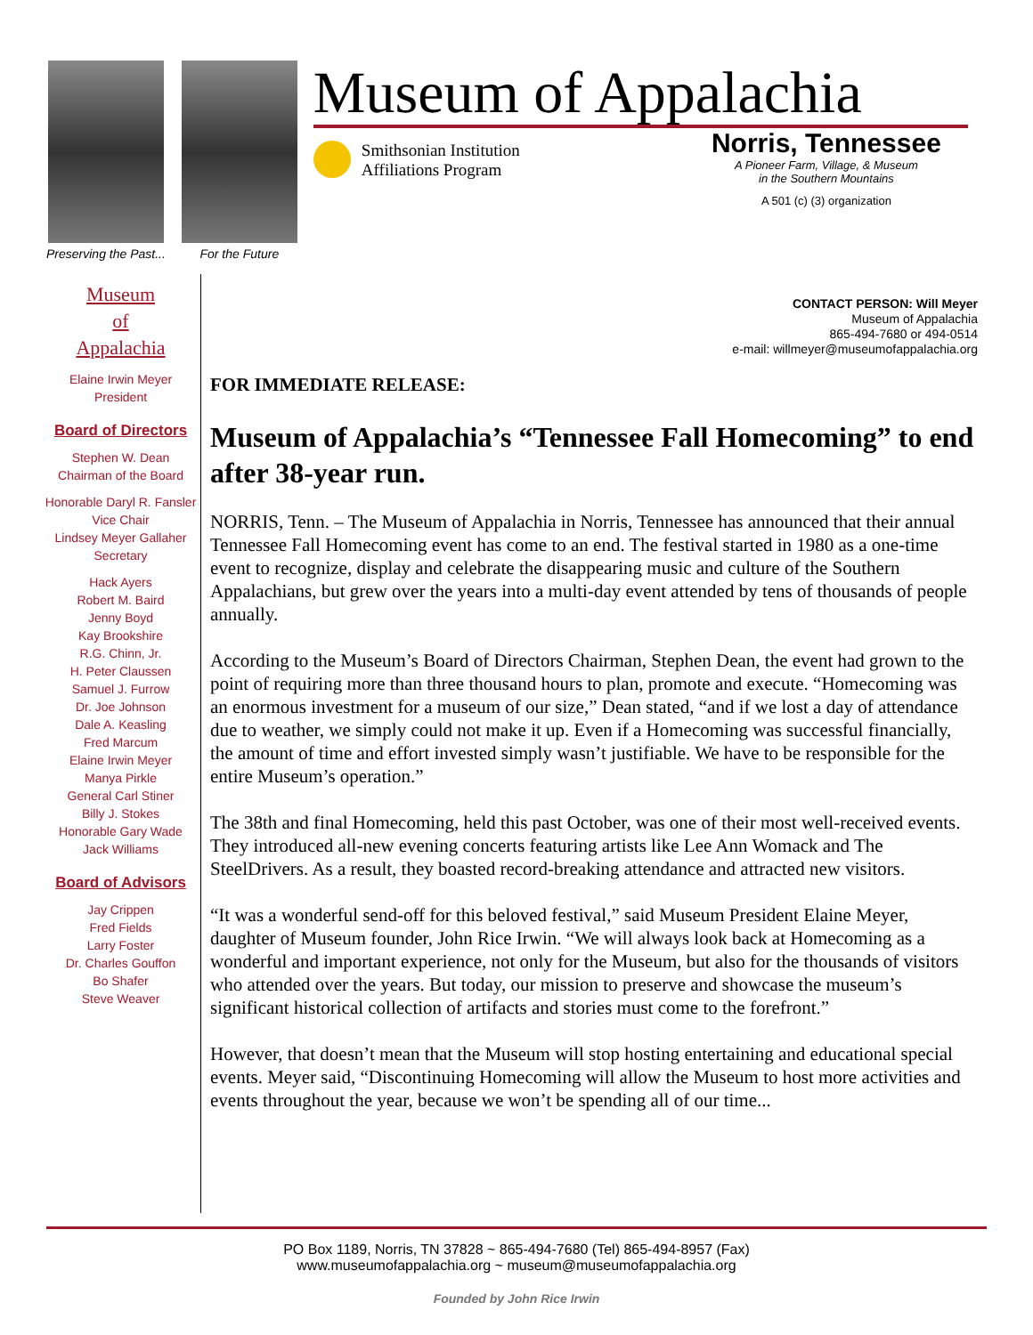Preserving the Past... For the Future
Museum of Appalachia
Smithsonian Institution
Affiliations Program
Norris, Tennessee
A Pioneer Farm, Village, & Museum
in the Southern Mountains
A 501 (c) (3) organization
Museum
of
Appalachia
Elaine Irwin Meyer
President
Board of Directors
Stephen W. Dean
Chairman of the Board
Honorable Daryl R. Fansler
Vice Chair
Lindsey Meyer Gallaher
Secretary
Hack Ayers
Robert M. Baird
Jenny Boyd
Kay Brookshire
R.G. Chinn, Jr.
H. Peter Claussen
Samuel J. Furrow
Dr. Joe Johnson
Dale A. Keasling
Fred Marcum
Elaine Irwin Meyer
Manya Pirkle
General Carl Stiner
Billy J. Stokes
Honorable Gary Wade
Jack Williams
Board of Advisors
Jay Crippen
Fred Fields
Larry Foster
Dr. Charles Gouffon
Bo Shafer
Steve Weaver
CONTACT PERSON: Will Meyer
Museum of Appalachia
865-494-7680 or 494-0514
e-mail: willmeyer@museumofappalachia.org
FOR IMMEDIATE RELEASE:
Museum of Appalachia’s “Tennessee Fall Homecoming” to end after 38-year run.
NORRIS, Tenn. – The Museum of Appalachia in Norris, Tennessee has announced that their annual Tennessee Fall Homecoming event has come to an end. The festival started in 1980 as a one-time event to recognize, display and celebrate the disappearing music and culture of the Southern Appalachians, but grew over the years into a multi-day event attended by tens of thousands of people annually.
According to the Museum’s Board of Directors Chairman, Stephen Dean, the event had grown to the point of requiring more than three thousand hours to plan, promote and execute. “Homecoming was an enormous investment for a museum of our size,” Dean stated, “and if we lost a day of attendance due to weather, we simply could not make it up. Even if a Homecoming was successful financially, the amount of time and effort invested simply wasn’t justifiable. We have to be responsible for the entire Museum’s operation.”
The 38th and final Homecoming, held this past October, was one of their most well-received events. They introduced all-new evening concerts featuring artists like Lee Ann Womack and The SteelDrivers. As a result, they boasted record-breaking attendance and attracted new visitors.
“It was a wonderful send-off for this beloved festival,” said Museum President Elaine Meyer, daughter of Museum founder, John Rice Irwin. “We will always look back at Homecoming as a wonderful and important experience, not only for the Museum, but also for the thousands of visitors who attended over the years. But today, our mission to preserve and showcase the museum’s significant historical collection of artifacts and stories must come to the forefront.”
However, that doesn’t mean that the Museum will stop hosting entertaining and educational special events. Meyer said, “Discontinuing Homecoming will allow the Museum to host more activities and events throughout the year, because we won’t be spending all of our time...
PO Box 1189, Norris, TN 37828 ~ 865-494-7680 (Tel) 865-494-8957 (Fax)
www.museumofappalachia.org ~ museum@museumofappalachia.org
Founded by John Rice Irwin